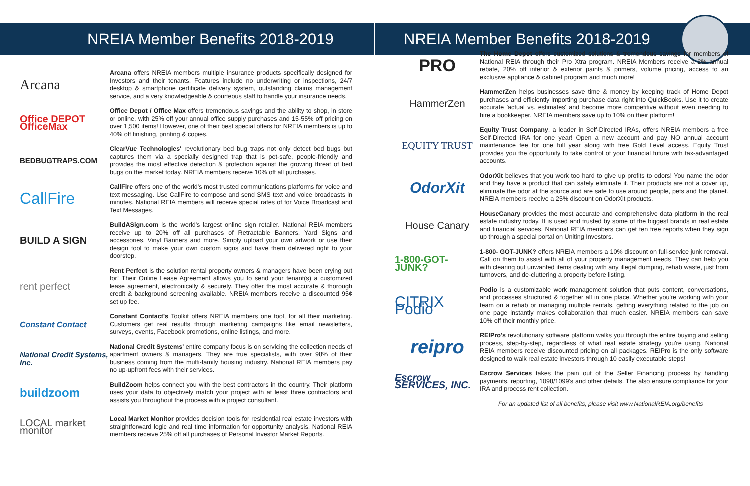NREIA Member Benefits 2018-2019
Arcana
Arcana offers NREIA members multiple insurance products specifically designed for Investors and their tenants. Features include no underwriting or inspections, 24/7 desktop & smartphone certificate delivery system, outstanding claims management service, and a very knowledgeable & courteous staff to handle your insurance needs.
Office DEPOT OfficeMax
Office Depot / Office Max offers tremendous savings and the ability to shop, in store or online, with 25% off your annual office supply purchases and 15-55% off pricing on over 1,500 items! However, one of their best special offers for NREIA members is up to 40% off finishing, printing & copies.
BEDBUGTRAPS.COM
ClearVue Technologies' revolutionary bed bug traps not only detect bed bugs but captures them via a specially designed trap that is pet-safe, people-friendly and provides the most effective detection & protection against the growing threat of bed bugs on the market today. NREIA members receive 10% off all purchases.
CallFire
CallFire offers one of the world's most trusted communications platforms for voice and text messaging. Use CallFire to compose and send SMS text and voice broadcasts in minutes. National REIA members will receive special rates of for Voice Broadcast and Text Messages.
BUILD A SIGN
BuildASign.com is the world's largest online sign retailer. National REIA members receive up to 20% off all purchases of Retractable Banners, Yard Signs and accessories, Vinyl Banners and more. Simply upload your own artwork or use their design tool to make your own custom signs and have them delivered right to your doorstep.
rent perfect
Rent Perfect is the solution rental property owners & managers have been crying out for! Their Online Lease Agreement allows you to send your tenant(s) a customized lease agreement, electronically & securely. They offer the most accurate & thorough credit & background screening available. NREIA members receive a discounted 95¢ set up fee.
Constant Contact
Constant Contact's Toolkit offers NREIA members one tool, for all their marketing. Customers get real results through marketing campaigns like email newsletters, surveys, events, Facebook promotions, online listings, and more.
National Credit Systems, Inc.
National Credit Systems' entire company focus is on servicing the collection needs of apartment owners & managers. They are true specialists, with over 98% of their business coming from the multi-family housing industry. National REIA members pay no up-upfront fees with their services.
buildzoom
BuildZoom helps connect you with the best contractors in the country. Their platform uses your data to objectively match your project with at least three contractors and assists you throughout the process with a project consultant.
LOCAL market monitor
Local Market Monitor provides decision tools for residential real estate investors with straightforward logic and real time information for opportunity analysis. National REIA members receive 25% off all purchases of Personal Investor Market Reports.
NREIA Member Benefits 2018-2019
PRO
The Home Depot offers customized solutions & tremendous savings for members of National REIA through their Pro Xtra program. NREIA Members receive a 2% annual rebate, 20% off interior & exterior paints & primers, volume pricing, access to an exclusive appliance & cabinet program and much more!
HammerZen
HammerZen helps businesses save time & money by keeping track of Home Depot purchases and efficiently importing purchase data right into QuickBooks. Use it to create accurate 'actual vs. estimates' and become more competitive without even needing to hire a bookkeeper. NREIA members save up to 10% on their platform!
EQUITY TRUST
Equity Trust Company, a leader in Self-Directed IRAs, offers NREIA members a free Self-Directed IRA for one year! Open a new account and pay NO annual account maintenance fee for one full year along with free Gold Level access. Equity Trust provides you the opportunity to take control of your financial future with tax-advantaged accounts.
OdorXit
OdorXit believes that you work too hard to give up profits to odors! You name the odor and they have a product that can safely eliminate it. Their products are not a cover up, eliminate the odor at the source and are safe to use around people, pets and the planet. NREIA members receive a 25% discount on OdorXit products.
House Canary
HouseCanary provides the most accurate and comprehensive data platform in the real estate industry today. It is used and trusted by some of the biggest brands in real estate and financial services. National REIA members can get ten free reports when they sign up through a special portal on Uniting Investors.
1-800-GOT-JUNK?
1-800- GOT-JUNK? offers NREIA members a 10% discount on full-service junk removal. Call on them to assist with all of your property management needs. They can help you with clearing out unwanted items dealing with any illegal dumping, rehab waste, just from turnovers, and de-cluttering a property before listing.
CITRIX Podio
Podio is a customizable work management solution that puts content, conversations, and processes structured & together all in one place. Whether you're working with your team on a rehab or managing multiple rentals, getting everything related to the job on one page instantly makes collaboration that much easier. NREIA members can save 10% off their monthly price.
reipro
REIPro's revolutionary software platform walks you through the entire buying and selling process, step-by-step, regardless of what real estate strategy you're using. National REIA members receive discounted pricing on all packages. REIPro is the only software designed to walk real estate investors through 10 easily executable steps!
Escrow SERVICES, INC.
Escrow Services takes the pain out of the Seller Financing process by handling payments, reporting, 1098/1099's and other details. The also ensure compliance for your IRA and process rent collection.
For an updated list of all benefits, please visit www.NationalREIA.org/benefits